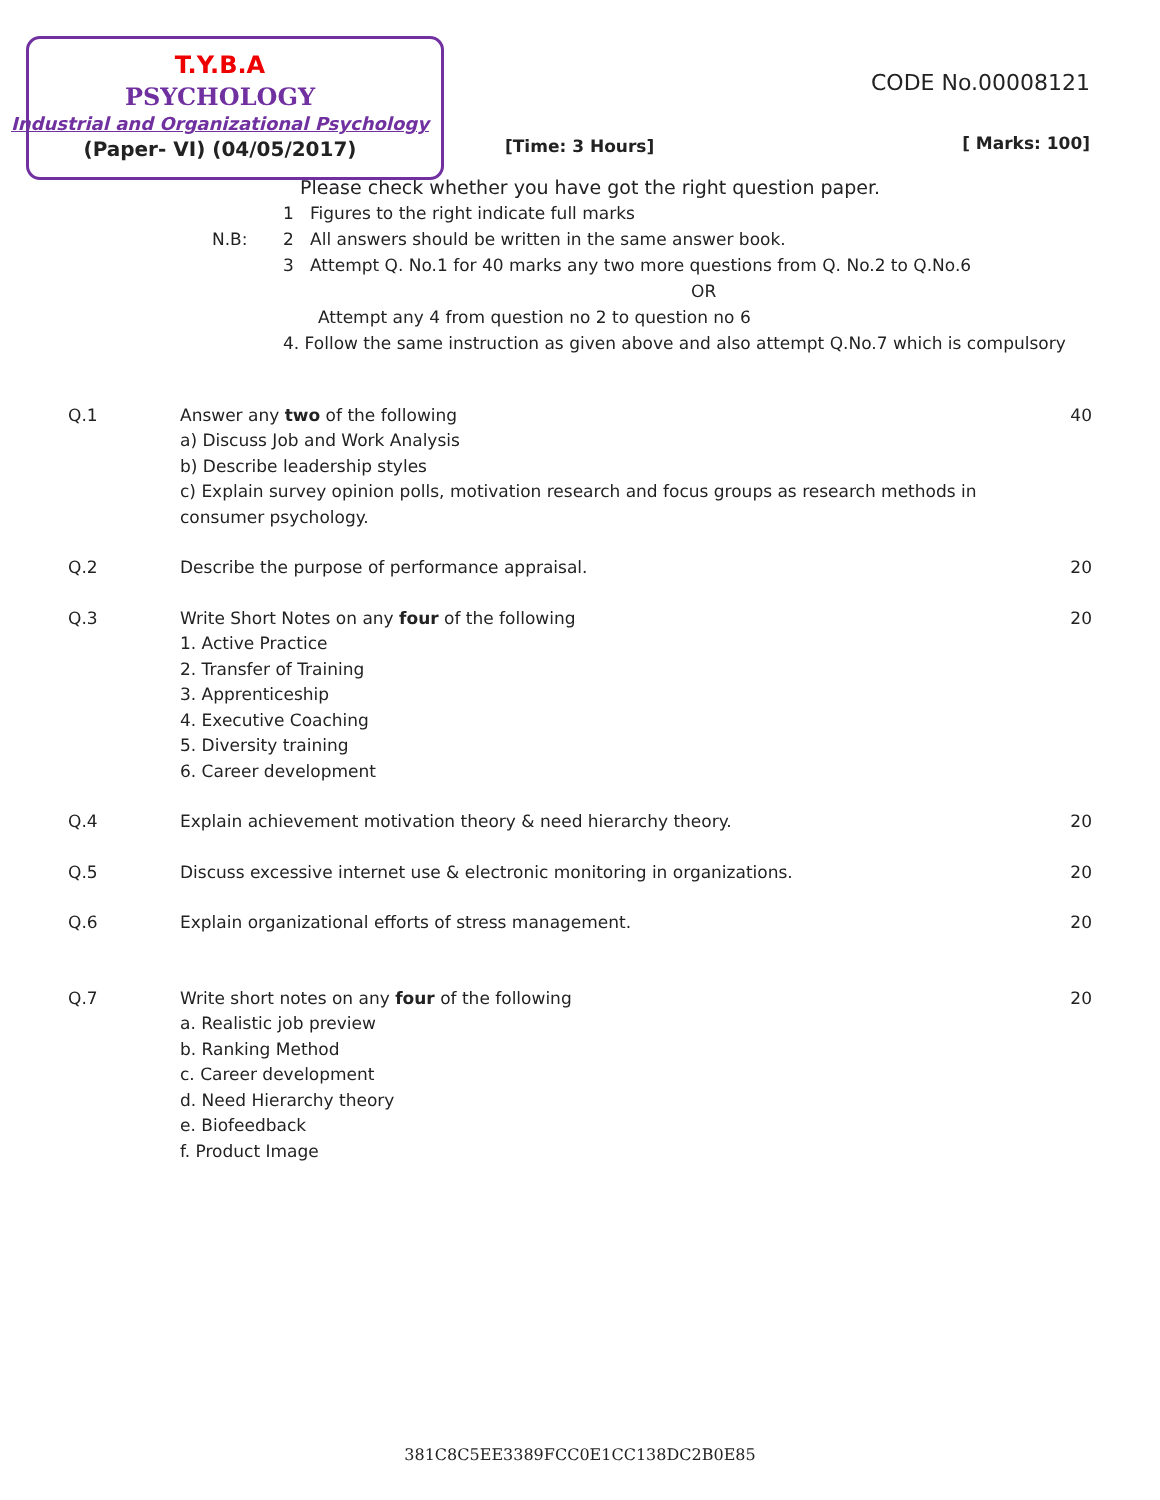T.Y.B.A
PSYCHOLOGY
Industrial and Organizational Psychology
(Paper- VI) (04/05/2017)
[Time: 3 Hours]
CODE No.00008121
[ Marks: 100]
Please check whether you have got the right question paper.
N.B:
1 Figures to the right indicate full marks
2 All answers should be written in the same answer book.
3 Attempt Q. No.1 for 40 marks any two more questions from Q. No.2 to Q.No.6
OR
Attempt any 4 from question no 2 to question no 6
4. Follow the same instruction as given above and also attempt Q.No.7 which is compulsory
Q.1 Answer any two of the following
a) Discuss Job and Work Analysis
b) Describe leadership styles
c) Explain survey opinion polls, motivation research and focus groups as research methods in consumer psychology.
40
Q.2 Describe the purpose of performance appraisal.
20
Q.3 Write Short Notes on any four of the following
1. Active Practice
2. Transfer of Training
3. Apprenticeship
4. Executive Coaching
5. Diversity training
6. Career development
20
Q.4 Explain achievement motivation theory & need hierarchy theory.
20
Q.5 Discuss excessive internet use & electronic monitoring in organizations.
20
Q.6 Explain organizational efforts of stress management.
20
Q.7 Write short notes on any four of the following
a. Realistic job preview
b. Ranking Method
c. Career development
d. Need Hierarchy theory
e. Biofeedback
f. Product Image
20
381C8C5EE3389FCC0E1CC138DC2B0E85